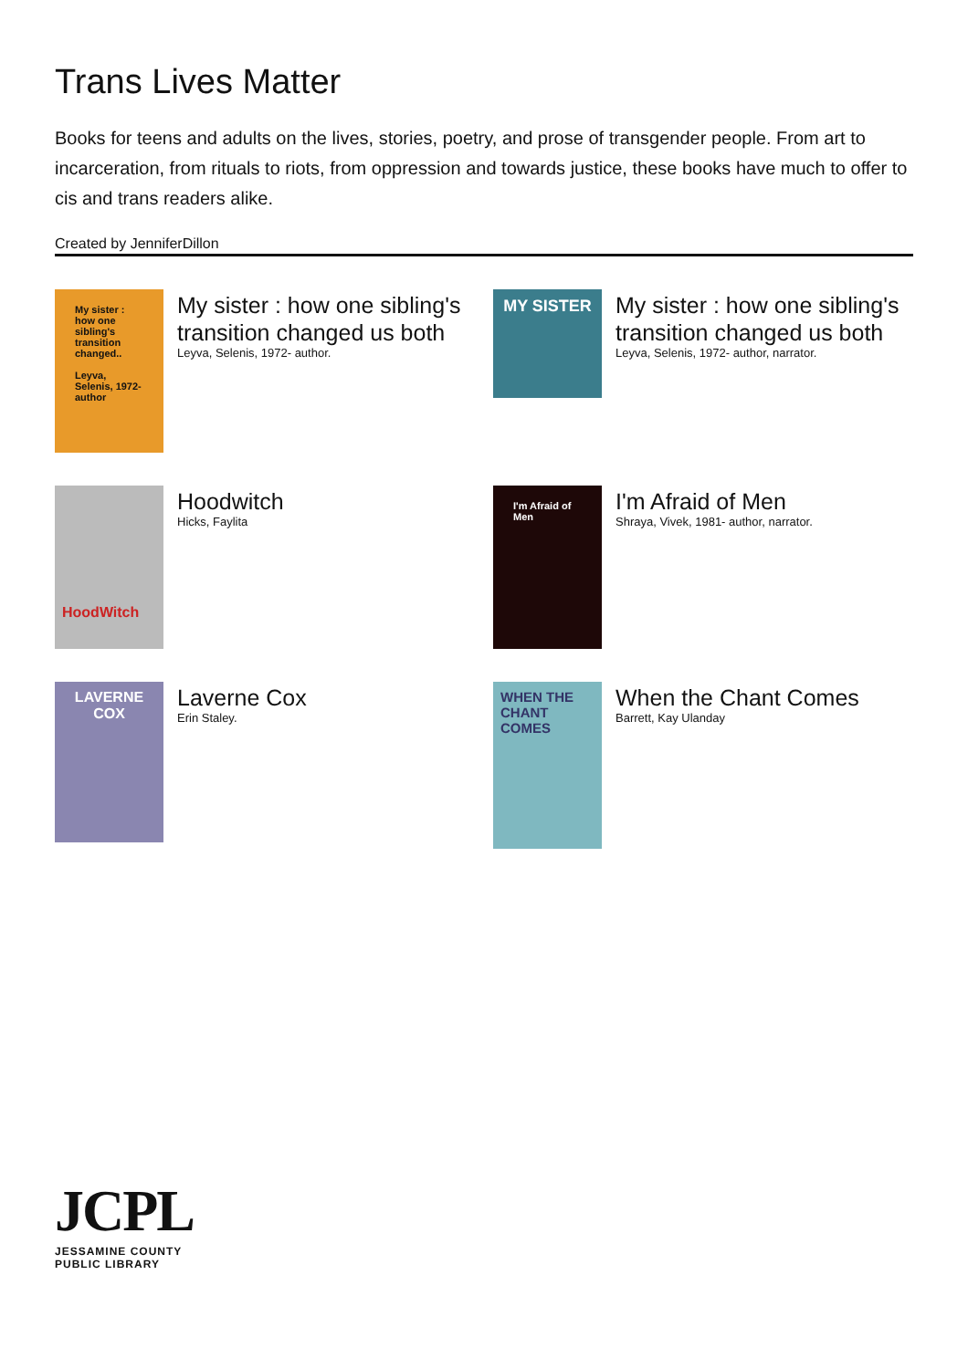Trans Lives Matter
Books for teens and adults on the lives, stories, poetry, and prose of transgender people. From art to incarceration, from rituals to riots, from oppression and towards justice, these books have much to offer to cis and trans readers alike.
Created by JenniferDillon
My sister : how one sibling's transition changed..
Leyva, Selenis, 1972- author
My sister : how one sibling's transition changed us both
Leyva, Selenis, 1972- author.
MY SISTER
My sister : how one sibling's transition changed us both
Leyva, Selenis, 1972- author, narrator.
HoodWitch
Hoodwitch
Hicks, Faylita
I'm Afraid of Men
I'm Afraid of Men
Shraya, Vivek, 1981- author, narrator.
LAVERNE COX
Laverne Cox
Erin Staley.
WHEN THE CHANT COMES
When the Chant Comes
Barrett, Kay Ulanday
JCPL
JESSAMINE COUNTY
PUBLIC LIBRARY